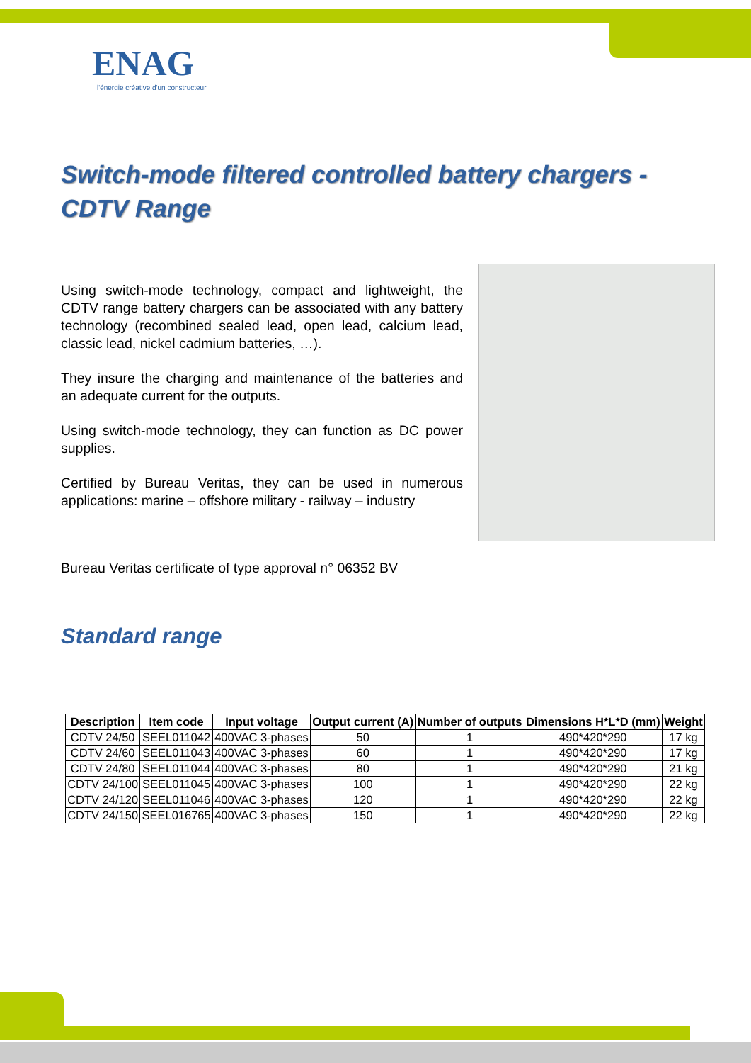ENAG
l'énergie créative d'un constructeur
Switch-mode filtered controlled battery chargers - CDTV Range
Using switch-mode technology, compact and lightweight, the CDTV range battery chargers can be associated with any battery technology (recombined sealed lead, open lead, calcium lead, classic lead, nickel cadmium batteries, …).
They insure the charging and maintenance of the batteries and an adequate current for the outputs.
Using switch-mode technology, they can function as DC power supplies.
Certified by Bureau Veritas, they can be used in numerous applications: marine – offshore military - railway – industry
Bureau Veritas certificate of type approval n° 06352 BV
Standard range
| Description | Item code | Input voltage | Output current (A) | Number of outputs | Dimensions H*L*D (mm) | Weight |
| --- | --- | --- | --- | --- | --- | --- |
| CDTV 24/50 | SEEL011042 | 400VAC 3-phases | 50 | 1 | 490*420*290 | 17 kg |
| CDTV 24/60 | SEEL011043 | 400VAC 3-phases | 60 | 1 | 490*420*290 | 17 kg |
| CDTV 24/80 | SEEL011044 | 400VAC 3-phases | 80 | 1 | 490*420*290 | 21 kg |
| CDTV 24/100 | SEEL011045 | 400VAC 3-phases | 100 | 1 | 490*420*290 | 22 kg |
| CDTV 24/120 | SEEL011046 | 400VAC 3-phases | 120 | 1 | 490*420*290 | 22 kg |
| CDTV 24/150 | SEEL016765 | 400VAC 3-phases | 150 | 1 | 490*420*290 | 22 kg |